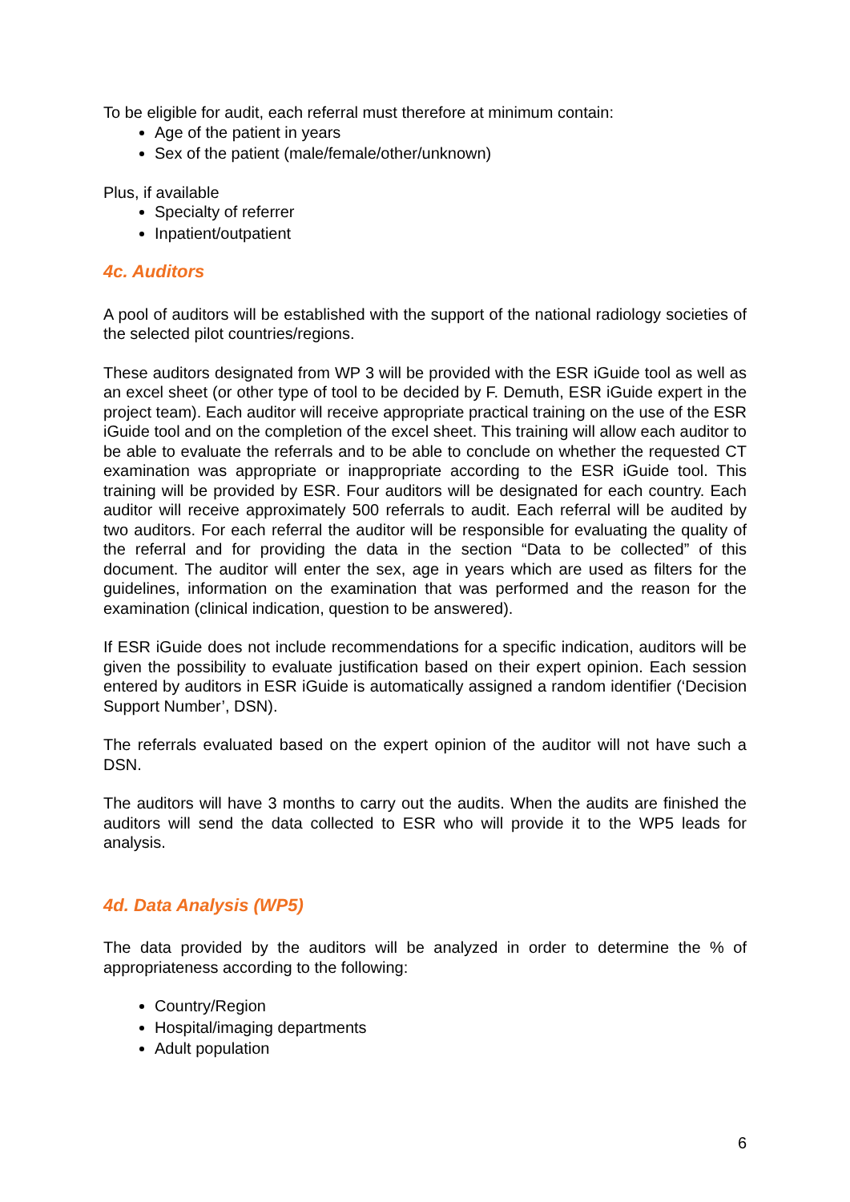To be eligible for audit, each referral must therefore at minimum contain:
Age of the patient in years
Sex of the patient (male/female/other/unknown)
Plus, if available
Specialty of referrer
Inpatient/outpatient
4c. Auditors
A pool of auditors will be established with the support of the national radiology societies of the selected pilot countries/regions.
These auditors designated from WP 3 will be provided with the ESR iGuide tool as well as an excel sheet (or other type of tool to be decided by F. Demuth, ESR iGuide expert in the project team). Each auditor will receive appropriate practical training on the use of the ESR iGuide tool and on the completion of the excel sheet. This training will allow each auditor to be able to evaluate the referrals and to be able to conclude on whether the requested CT examination was appropriate or inappropriate according to the ESR iGuide tool. This training will be provided by ESR. Four auditors will be designated for each country. Each auditor will receive approximately 500 referrals to audit. Each referral will be audited by two auditors. For each referral the auditor will be responsible for evaluating the quality of the referral and for providing the data in the section “Data to be collected” of this document. The auditor will enter the sex, age in years which are used as filters for the guidelines, information on the examination that was performed and the reason for the examination (clinical indication, question to be answered).
If ESR iGuide does not include recommendations for a specific indication, auditors will be given the possibility to evaluate justification based on their expert opinion. Each session entered by auditors in ESR iGuide is automatically assigned a random identifier (‘Decision Support Number’, DSN).
The referrals evaluated based on the expert opinion of the auditor will not have such a DSN.
The auditors will have 3 months to carry out the audits. When the audits are finished the auditors will send the data collected to ESR who will provide it to the WP5 leads for analysis.
4d. Data Analysis (WP5)
The data provided by the auditors will be analyzed in order to determine the % of appropriateness according to the following:
Country/Region
Hospital/imaging departments
Adult population
6